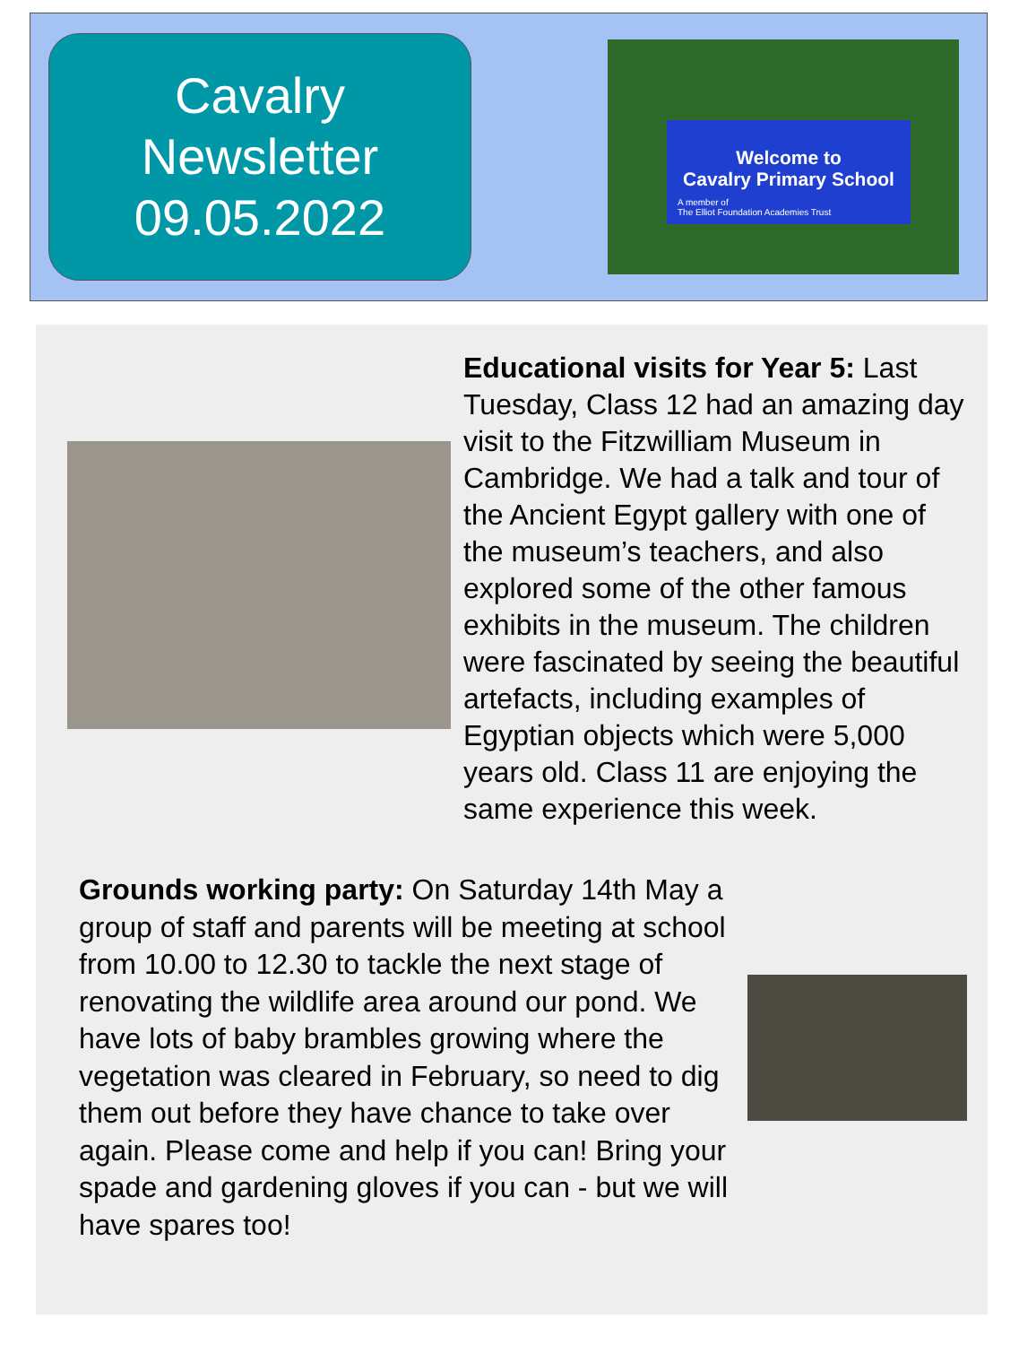Cavalry
Newsletter
09.05.2022
Welcome to
Cavalry Primary School
A member of
The Elliot Foundation Academies Trust
Educational visits for Year 5: Last Tuesday, Class 12 had an amazing day visit to the Fitzwilliam Museum in Cambridge. We had a talk and tour of the Ancient Egypt gallery with one of the museum’s teachers, and also explored some of the other famous exhibits in the museum. The children were fascinated by seeing the beautiful artefacts, including examples of Egyptian objects which were 5,000 years old. Class 11 are enjoying the same experience this week.
Grounds working party: On Saturday 14th May a group of staff and parents will be meeting at school from 10.00 to 12.30 to tackle the next stage of renovating the wildlife area around our pond. We have lots of baby brambles growing where the vegetation was cleared in February, so need to dig them out before they have chance to take over again. Please come and help if you can! Bring your spade and gardening gloves if you can - but we will have spares too!